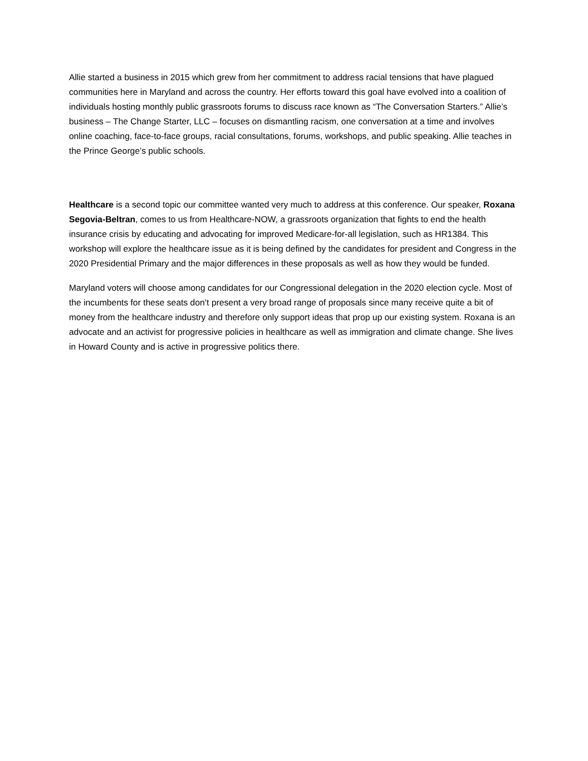Allie started a business in 2015 which grew from her commitment to address racial tensions that have plagued communities here in Maryland and across the country. Her efforts toward this goal have evolved into a coalition of individuals hosting monthly public grassroots forums to discuss race known as “The Conversation Starters.” Allie’s business – The Change Starter, LLC – focuses on dismantling racism, one conversation at a time and involves online coaching, face-to-face groups, racial consultations, forums, workshops, and public speaking. Allie teaches in the Prince George’s public schools.
Healthcare is a second topic our committee wanted very much to address at this conference. Our speaker, Roxana Segovia-Beltran, comes to us from Healthcare-NOW, a grassroots organization that fights to end the health insurance crisis by educating and advocating for improved Medicare-for-all legislation, such as HR1384. This workshop will explore the healthcare issue as it is being defined by the candidates for president and Congress in the 2020 Presidential Primary and the major differences in these proposals as well as how they would be funded.
Maryland voters will choose among candidates for our Congressional delegation in the 2020 election cycle. Most of the incumbents for these seats don’t present a very broad range of proposals since many receive quite a bit of money from the healthcare industry and therefore only support ideas that prop up our existing system. Roxana is an advocate and an activist for progressive policies in healthcare as well as immigration and climate change. She lives in Howard County and is active in progressive politics there.